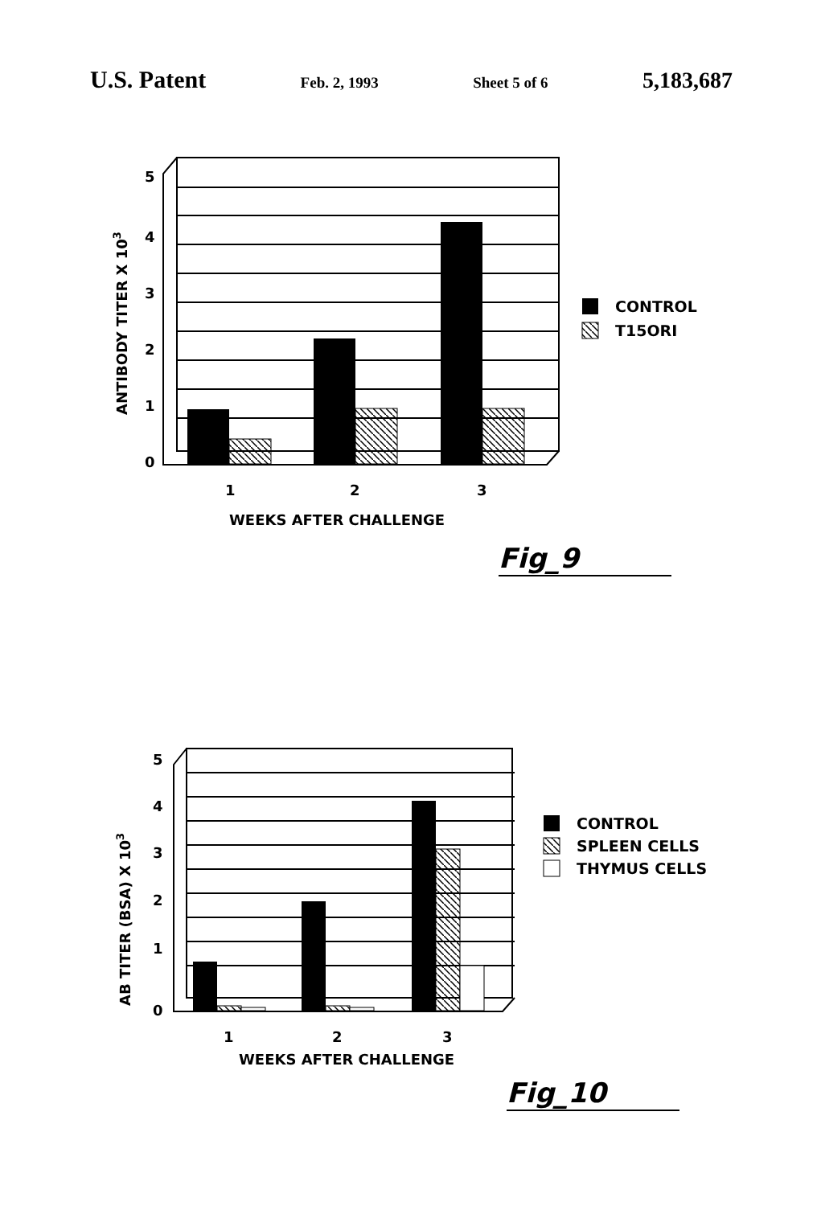U.S. Patent Feb. 2, 1993 Sheet 5 of 6 5,183,687
5
4
3
2
1
0
1
2
3
WEEKS AFTER CHALLENGE
ANTIBODY TITER X 103
CONTROL
T15ORI
Fig_9
5
4
3
2
1
0
1
2
3
WEEKS AFTER CHALLENGE
AB TITER (BSA) X 103
CONTROL
SPLEEN CELLS
THYMUS CELLS
Fig_10